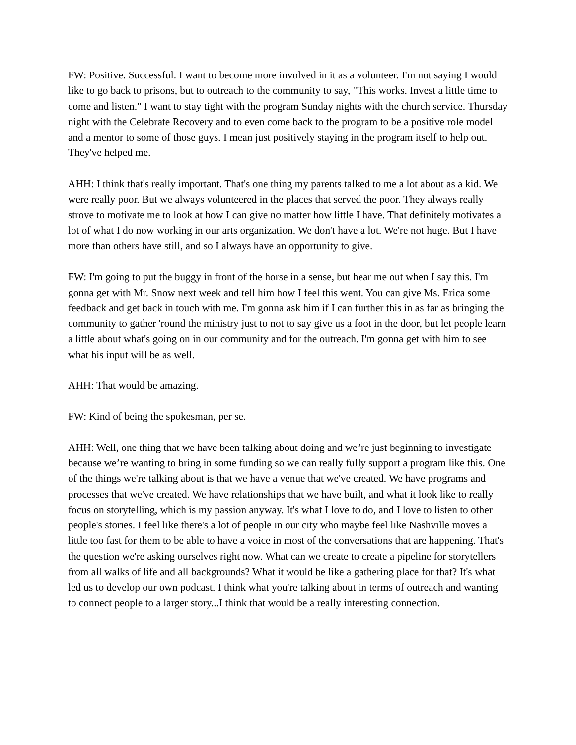FW: Positive. Successful. I want to become more involved in it as a volunteer. I'm not saying I would like to go back to prisons, but to outreach to the community to say, "This works. Invest a little time to come and listen." I want to stay tight with the program Sunday nights with the church service. Thursday night with the Celebrate Recovery and to even come back to the program to be a positive role model and a mentor to some of those guys. I mean just positively staying in the program itself to help out. They've helped me.
AHH: I think that's really important. That's one thing my parents talked to me a lot about as a kid. We were really poor. But we always volunteered in the places that served the poor. They always really strove to motivate me to look at how I can give no matter how little I have. That definitely motivates a lot of what I do now working in our arts organization. We don't have a lot. We're not huge. But I have more than others have still, and so I always have an opportunity to give.
FW: I'm going to put the buggy in front of the horse in a sense, but hear me out when I say this. I'm gonna get with Mr. Snow next week and tell him how I feel this went. You can give Ms. Erica some feedback and get back in touch with me. I'm gonna ask him if I can further this in as far as bringing the community to gather 'round the ministry just to not to say give us a foot in the door, but let people learn a little about what's going on in our community and for the outreach. I'm gonna get with him to see what his input will be as well.
AHH: That would be amazing.
FW: Kind of being the spokesman, per se.
AHH: Well, one thing that we have been talking about doing and we’re just beginning to investigate because we’re wanting to bring in some funding so we can really fully support a program like this. One of the things we're talking about is that we have a venue that we've created. We have programs and processes that we've created. We have relationships that we have built, and what it look like to really focus on storytelling, which is my passion anyway. It's what I love to do, and I love to listen to other people's stories. I feel like there's a lot of people in our city who maybe feel like Nashville moves a little too fast for them to be able to have a voice in most of the conversations that are happening. That's the question we're asking ourselves right now. What can we create to create a pipeline for storytellers from all walks of life and all backgrounds? What it would be like a gathering place for that? It's what led us to develop our own podcast. I think what you're talking about in terms of outreach and wanting to connect people to a larger story...I think that would be a really interesting connection.